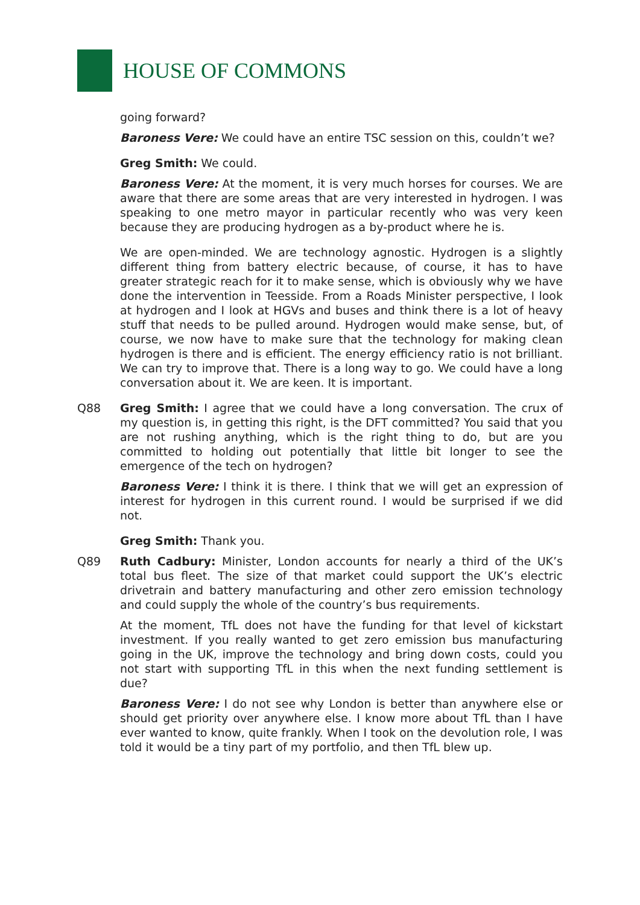HOUSE OF COMMONS
going forward?
Baroness Vere: We could have an entire TSC session on this, couldn’t we?
Greg Smith: We could.
Baroness Vere: At the moment, it is very much horses for courses. We are aware that there are some areas that are very interested in hydrogen. I was speaking to one metro mayor in particular recently who was very keen because they are producing hydrogen as a by-product where he is.
We are open-minded. We are technology agnostic. Hydrogen is a slightly different thing from battery electric because, of course, it has to have greater strategic reach for it to make sense, which is obviously why we have done the intervention in Teesside. From a Roads Minister perspective, I look at hydrogen and I look at HGVs and buses and think there is a lot of heavy stuff that needs to be pulled around. Hydrogen would make sense, but, of course, we now have to make sure that the technology for making clean hydrogen is there and is efficient. The energy efficiency ratio is not brilliant. We can try to improve that. There is a long way to go. We could have a long conversation about it. We are keen. It is important.
Q88 Greg Smith: I agree that we could have a long conversation. The crux of my question is, in getting this right, is the DFT committed? You said that you are not rushing anything, which is the right thing to do, but are you committed to holding out potentially that little bit longer to see the emergence of the tech on hydrogen?
Baroness Vere: I think it is there. I think that we will get an expression of interest for hydrogen in this current round. I would be surprised if we did not.
Greg Smith: Thank you.
Q89 Ruth Cadbury: Minister, London accounts for nearly a third of the UK’s total bus fleet. The size of that market could support the UK’s electric drivetrain and battery manufacturing and other zero emission technology and could supply the whole of the country’s bus requirements.
At the moment, TfL does not have the funding for that level of kickstart investment. If you really wanted to get zero emission bus manufacturing going in the UK, improve the technology and bring down costs, could you not start with supporting TfL in this when the next funding settlement is due?
Baroness Vere: I do not see why London is better than anywhere else or should get priority over anywhere else. I know more about TfL than I have ever wanted to know, quite frankly. When I took on the devolution role, I was told it would be a tiny part of my portfolio, and then TfL blew up.